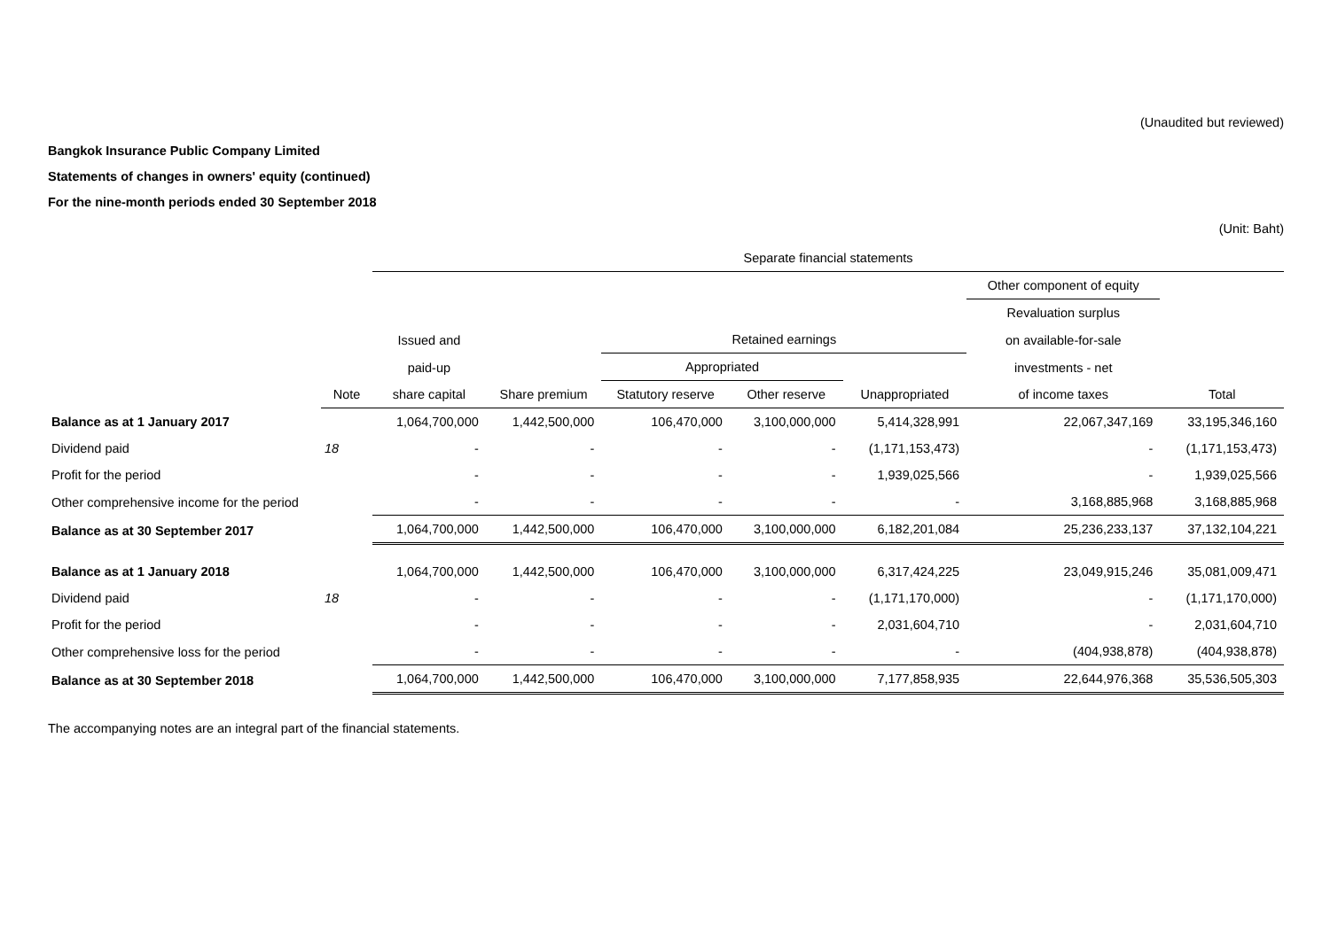(Unaudited but reviewed)
Bangkok Insurance Public Company Limited
Statements of changes in owners' equity (continued)
For the nine-month periods ended 30 September 2018
(Unit: Baht)
| | | Separate financial statements | | | | | | |
| --- | --- | --- | --- | --- | --- | --- | --- | --- |
| | | | | | | | Other component of equity | |
| | | | | | | | Revaluation surplus | |
| | | Issued and | | Retained earnings | | | on available-for-sale | |
| | | paid-up | | Appropriated | | | investments - net | |
| | Note | share capital | Share premium | Statutory reserve | Other reserve | Unappropriated | of income taxes | Total |
| Balance as at 1 January 2017 | | 1,064,700,000 | 1,442,500,000 | 106,470,000 | 3,100,000,000 | 5,414,328,991 | 22,067,347,169 | 33,195,346,160 |
| Dividend paid | 18 | - | - | - | - | (1,171,153,473) | - | (1,171,153,473) |
| Profit for the period | | - | - | - | - | 1,939,025,566 | - | 1,939,025,566 |
| Other comprehensive income for the period | | - | - | - | - | - | 3,168,885,968 | 3,168,885,968 |
| Balance as at 30 September 2017 | | 1,064,700,000 | 1,442,500,000 | 106,470,000 | 3,100,000,000 | 6,182,201,084 | 25,236,233,137 | 37,132,104,221 |
| Balance as at 1 January 2018 | | 1,064,700,000 | 1,442,500,000 | 106,470,000 | 3,100,000,000 | 6,317,424,225 | 23,049,915,246 | 35,081,009,471 |
| Dividend paid | 18 | - | - | - | - | (1,171,170,000) | - | (1,171,170,000) |
| Profit for the period | | - | - | - | - | 2,031,604,710 | - | 2,031,604,710 |
| Other comprehensive loss for the period | | - | - | - | - | - | (404,938,878) | (404,938,878) |
| Balance as at 30 September 2018 | | 1,064,700,000 | 1,442,500,000 | 106,470,000 | 3,100,000,000 | 7,177,858,935 | 22,644,976,368 | 35,536,505,303 |
The accompanying notes are an integral part of the financial statements.